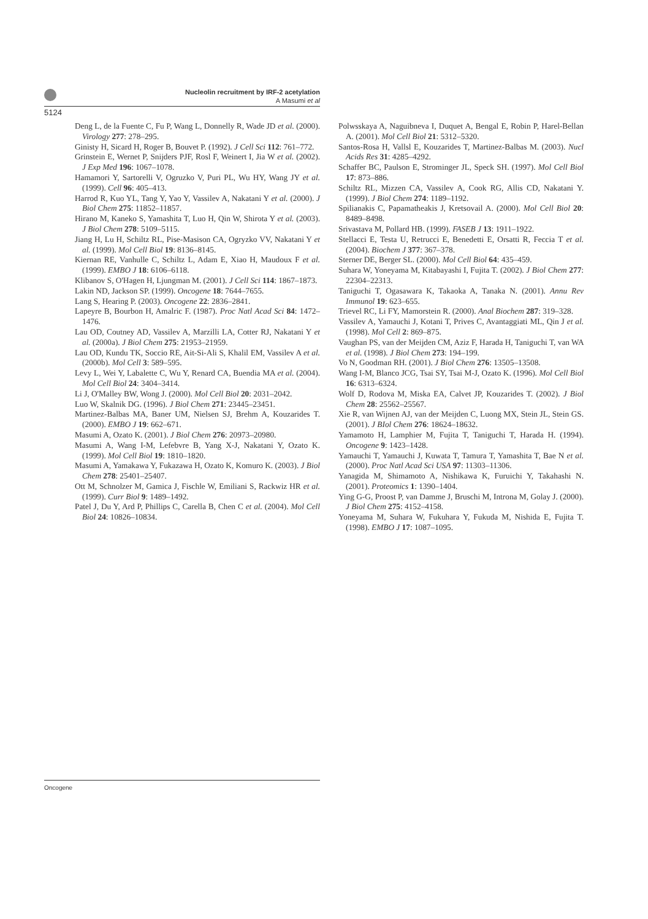Nucleolin recruitment by IRF-2 acetylation
A Masumi et al
5124
Deng L, de la Fuente C, Fu P, Wang L, Donnelly R, Wade JD et al. (2000). Virology 277: 278–295.
Ginisty H, Sicard H, Roger B, Bouvet P. (1992). J Cell Sci 112: 761–772.
Grinstein E, Wernet P, Snijders PJF, Rosl F, Weinert I, Jia W et al. (2002). J Exp Med 196: 1067–1078.
Hamamori Y, Sartorelli V, Ogruzko V, Puri PL, Wu HY, Wang JY et al. (1999). Cell 96: 405–413.
Harrod R, Kuo YL, Tang Y, Yao Y, Vassilev A, Nakatani Y et al. (2000). J Biol Chem 275: 11852–11857.
Hirano M, Kaneko S, Yamashita T, Luo H, Qin W, Shirota Y et al. (2003). J Biol Chem 278: 5109–5115.
Jiang H, Lu H, Schiltz RL, Pise-Masison CA, Ogryzko VV, Nakatani Y et al. (1999). Mol Cell Biol 19: 8136–8145.
Kiernan RE, Vanhulle C, Schiltz L, Adam E, Xiao H, Maudoux F et al. (1999). EMBO J 18: 6106–6118.
Klibanov S, O'Hagen H, Ljungman M. (2001). J Cell Sci 114: 1867–1873.
Lakin ND, Jackson SP. (1999). Oncogene 18: 7644–7655.
Lang S, Hearing P. (2003). Oncogene 22: 2836–2841.
Lapeyre B, Bourbon H, Amalric F. (1987). Proc Natl Acad Sci 84: 1472–1476.
Lau OD, Coutney AD, Vassilev A, Marzilli LA, Cotter RJ, Nakatani Y et al. (2000a). J Biol Chem 275: 21953–21959.
Lau OD, Kundu TK, Soccio RE, Ait-Si-Ali S, Khalil EM, Vassilev A et al. (2000b). Mol Cell 3: 589–595.
Levy L, Wei Y, Labalette C, Wu Y, Renard CA, Buendia MA et al. (2004). Mol Cell Biol 24: 3404–3414.
Li J, O'Malley BW, Wong J. (2000). Mol Cell Biol 20: 2031–2042.
Luo W, Skalnik DG. (1996). J Biol Chem 271: 23445–23451.
Martinez-Balbas MA, Baner UM, Nielsen SJ, Brehm A, Kouzarides T. (2000). EMBO J 19: 662–671.
Masumi A, Ozato K. (2001). J Biol Chem 276: 20973–20980.
Masumi A, Wang I-M, Lefebvre B, Yang X-J, Nakatani Y, Ozato K. (1999). Mol Cell Biol 19: 1810–1820.
Masumi A, Yamakawa Y, Fukazawa H, Ozato K, Komuro K. (2003). J Biol Chem 278: 25401–25407.
Ott M, Schnolzer M, Gamica J, Fischle W, Emiliani S, Rackwiz HR et al. (1999). Curr Biol 9: 1489–1492.
Patel J, Du Y, Ard P, Phillips C, Carella B, Chen C et al. (2004). Mol Cell Biol 24: 10826–10834.
Polwsskaya A, Naguibneva I, Duquet A, Bengal E, Robin P, Harel-Bellan A. (2001). Mol Cell Biol 21: 5312–5320.
Santos-Rosa H, Vallsl E, Kouzarides T, Martinez-Balbas M. (2003). Nucl Acids Res 31: 4285–4292.
Schaffer BC, Paulson E, Strominger JL, Speck SH. (1997). Mol Cell Biol 17: 873–886.
Schiltz RL, Mizzen CA, Vassilev A, Cook RG, Allis CD, Nakatani Y. (1999). J Biol Chem 274: 1189–1192.
Spilianakis C, Papamatheakis J, Kretsovail A. (2000). Mol Cell Biol 20: 8489–8498.
Srivastava M, Pollard HB. (1999). FASEB J 13: 1911–1922.
Stellacci E, Testa U, Retrucci E, Benedetti E, Orsatti R, Feccia T et al. (2004). Biochem J 377: 367–378.
Sterner DE, Berger SL. (2000). Mol Cell Biol 64: 435–459.
Suhara W, Yoneyama M, Kitabayashi I, Fujita T. (2002). J Biol Chem 277: 22304–22313.
Taniguchi T, Ogasawara K, Takaoka A, Tanaka N. (2001). Annu Rev Immunol 19: 623–655.
Trievel RC, Li FY, Mamorstein R. (2000). Anal Biochem 287: 319–328.
Vassilev A, Yamauchi J, Kotani T, Prives C, Avantaggiati ML, Qin J et al. (1998). Mol Cell 2: 869–875.
Vaughan PS, van der Meijden CM, Aziz F, Harada H, Taniguchi T, van WA et al. (1998). J Biol Chem 273: 194–199.
Vo N, Goodman RH. (2001). J Biol Chem 276: 13505–13508.
Wang I-M, Blanco JCG, Tsai SY, Tsai M-J, Ozato K. (1996). Mol Cell Biol 16: 6313–6324.
Wolf D, Rodova M, Miska EA, Calvet JP, Kouzarides T. (2002). J Biol Chem 28: 25562–25567.
Xie R, van Wijnen AJ, van der Meijden C, Luong MX, Stein JL, Stein GS. (2001). J BIol Chem 276: 18624–18632.
Yamamoto H, Lamphier M, Fujita T, Taniguchi T, Harada H. (1994). Oncogene 9: 1423–1428.
Yamauchi T, Yamauchi J, Kuwata T, Tamura T, Yamashita T, Bae N et al. (2000). Proc Natl Acad Sci USA 97: 11303–11306.
Yanagida M, Shimamoto A, Nishikawa K, Furuichi Y, Takahashi N. (2001). Proteomics 1: 1390–1404.
Ying G-G, Proost P, van Damme J, Bruschi M, Introna M, Golay J. (2000). J Biol Chem 275: 4152–4158.
Yoneyama M, Suhara W, Fukuhara Y, Fukuda M, Nishida E, Fujita T. (1998). EMBO J 17: 1087–1095.
Oncogene